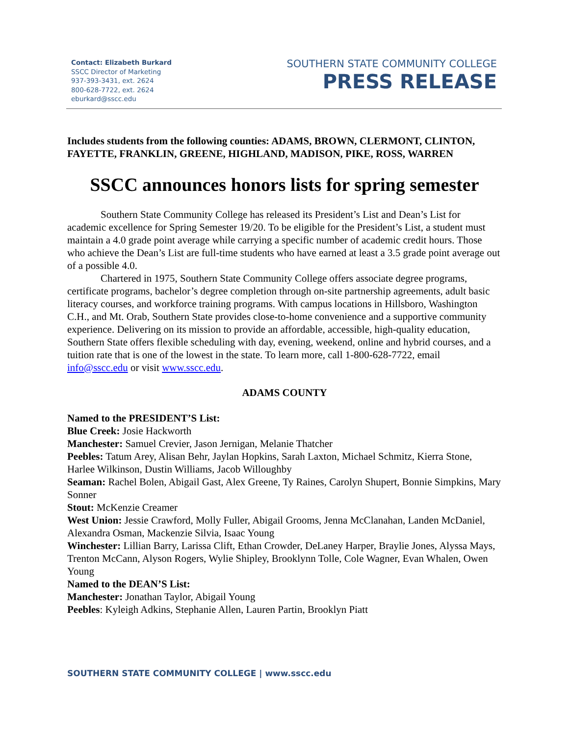Contact: Elizabeth Burkard
SSCC Director of Marketing
937-393-3431, ext. 2624
800-628-7722, ext. 2624
eburkard@sscc.edu
SOUTHERN STATE COMMUNITY COLLEGE
PRESS RELEASE
Includes students from the following counties: ADAMS, BROWN, CLERMONT, CLINTON, FAYETTE, FRANKLIN, GREENE, HIGHLAND, MADISON, PIKE, ROSS, WARREN
SSCC announces honors lists for spring semester
Southern State Community College has released its President’s List and Dean’s List for academic excellence for Spring Semester 19/20. To be eligible for the President’s List, a student must maintain a 4.0 grade point average while carrying a specific number of academic credit hours. Those who achieve the Dean’s List are full-time students who have earned at least a 3.5 grade point average out of a possible 4.0.
Chartered in 1975, Southern State Community College offers associate degree programs, certificate programs, bachelor’s degree completion through on-site partnership agreements, adult basic literacy courses, and workforce training programs. With campus locations in Hillsboro, Washington C.H., and Mt. Orab, Southern State provides close-to-home convenience and a supportive community experience. Delivering on its mission to provide an affordable, accessible, high-quality education, Southern State offers flexible scheduling with day, evening, weekend, online and hybrid courses, and a tuition rate that is one of the lowest in the state. To learn more, call 1-800-628-7722, email info@sscc.edu or visit www.sscc.edu.
ADAMS COUNTY
Named to the PRESIDENT’S List:
Blue Creek: Josie Hackworth
Manchester: Samuel Crevier, Jason Jernigan, Melanie Thatcher
Peebles: Tatum Arey, Alisan Behr, Jaylan Hopkins, Sarah Laxton, Michael Schmitz, Kierra Stone, Harlee Wilkinson, Dustin Williams, Jacob Willoughby
Seaman: Rachel Bolen, Abigail Gast, Alex Greene, Ty Raines, Carolyn Shupert, Bonnie Simpkins, Mary Sonner
Stout: McKenzie Creamer
West Union: Jessie Crawford, Molly Fuller, Abigail Grooms, Jenna McClanahan, Landen McDaniel, Alexandra Osman, Mackenzie Silvia, Isaac Young
Winchester: Lillian Barry, Larissa Clift, Ethan Crowder, DeLaney Harper, Braylie Jones, Alyssa Mays, Trenton McCann, Alyson Rogers, Wylie Shipley, Brooklynn Tolle, Cole Wagner, Evan Whalen, Owen Young
Named to the DEAN’S List:
Manchester: Jonathan Taylor, Abigail Young
Peebles: Kyleigh Adkins, Stephanie Allen, Lauren Partin, Brooklyn Piatt
SOUTHERN STATE COMMUNITY COLLEGE | www.sscc.edu